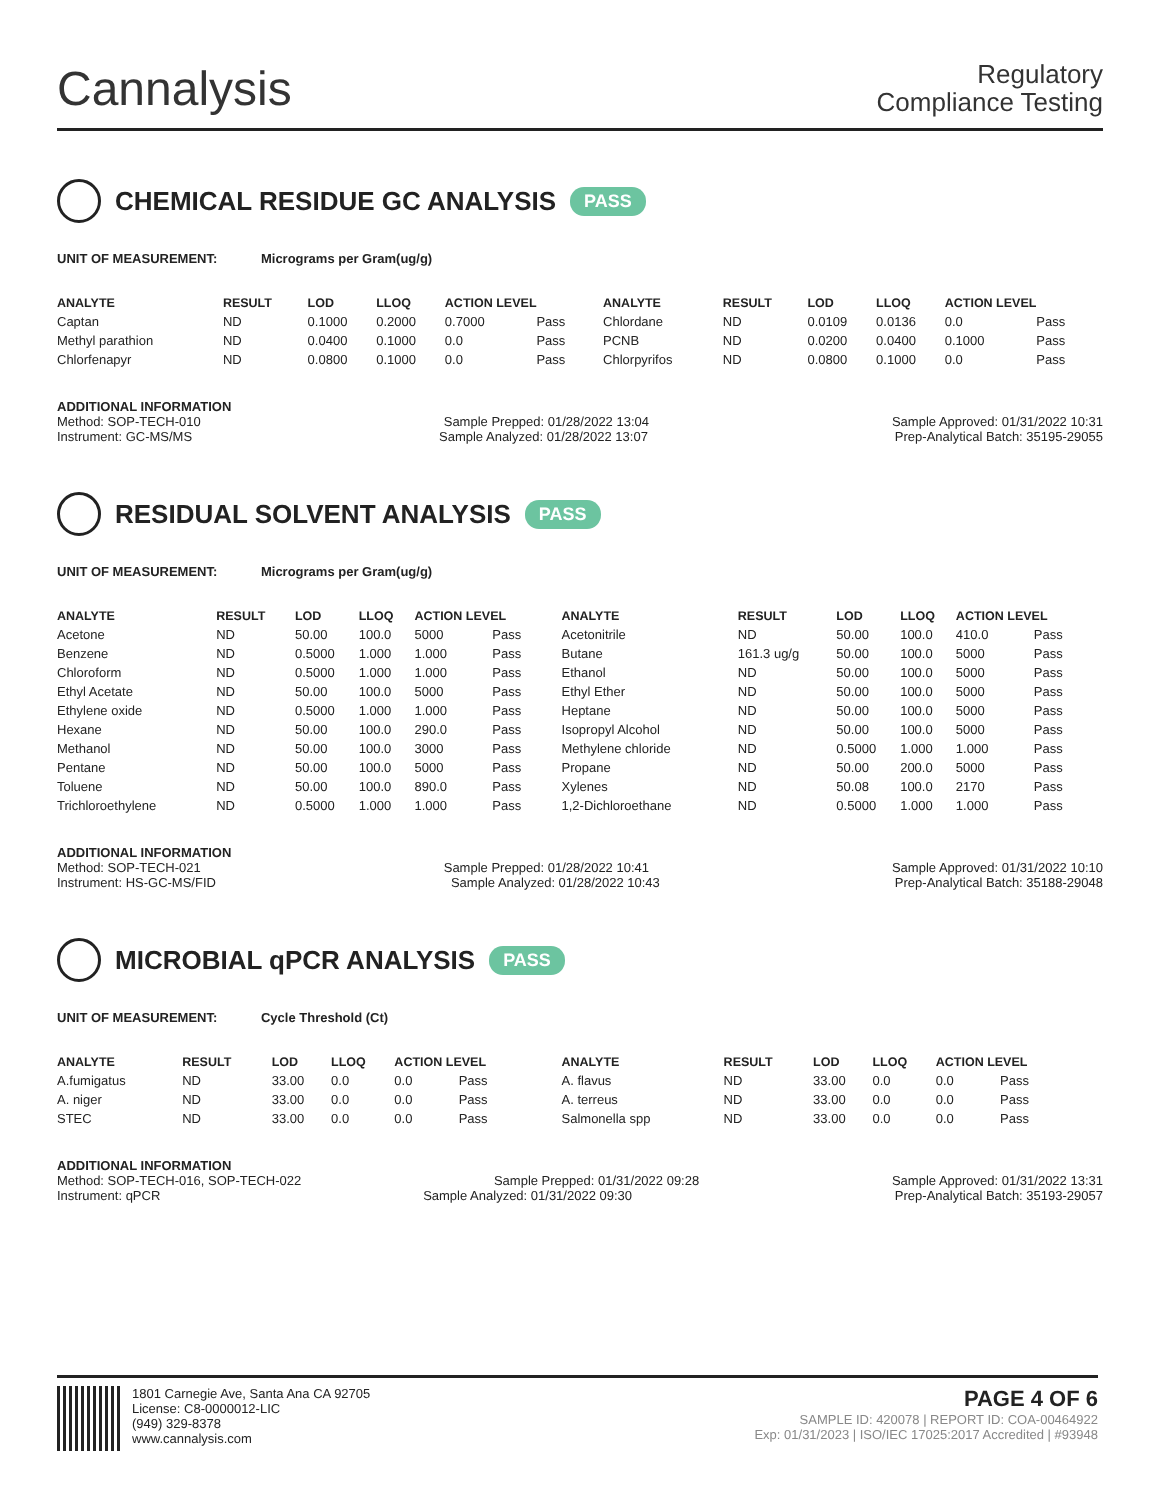Cannalysis
Regulatory
Compliance Testing
CHEMICAL RESIDUE GC ANALYSIS PASS
UNIT OF MEASUREMENT: Micrograms per Gram(ug/g)
| ANALYTE | RESULT | LOD | LLOQ | ACTION LEVEL | | ANALYTE | RESULT | LOD | LLOQ | ACTION LEVEL | |
| --- | --- | --- | --- | --- | --- | --- | --- | --- | --- | --- | --- |
| Captan | ND | 0.1000 | 0.2000 | 0.7000 | Pass | Chlordane | ND | 0.0109 | 0.0136 | 0.0 | Pass |
| Methyl parathion | ND | 0.0400 | 0.1000 | 0.0 | Pass | PCNB | ND | 0.0200 | 0.0400 | 0.1000 | Pass |
| Chlorfenapyr | ND | 0.0800 | 0.1000 | 0.0 | Pass | Chlorpyrifos | ND | 0.0800 | 0.1000 | 0.0 | Pass |
ADDITIONAL INFORMATION
Method: SOP-TECH-010 Sample Prepped: 01/28/2022 13:04 Sample Approved: 01/31/2022 10:31
Instrument: GC-MS/MS Sample Analyzed: 01/28/2022 13:07 Prep-Analytical Batch: 35195-29055
RESIDUAL SOLVENT ANALYSIS PASS
UNIT OF MEASUREMENT: Micrograms per Gram(ug/g)
| ANALYTE | RESULT | LOD | LLOQ | ACTION LEVEL | | ANALYTE | RESULT | LOD | LLOQ | ACTION LEVEL | |
| --- | --- | --- | --- | --- | --- | --- | --- | --- | --- | --- | --- |
| Acetone | ND | 50.00 | 100.0 | 5000 | Pass | Acetonitrile | ND | 50.00 | 100.0 | 410.0 | Pass |
| Benzene | ND | 0.5000 | 1.000 | 1.000 | Pass | Butane | 161.3 ug/g | 50.00 | 100.0 | 5000 | Pass |
| Chloroform | ND | 0.5000 | 1.000 | 1.000 | Pass | Ethanol | ND | 50.00 | 100.0 | 5000 | Pass |
| Ethyl Acetate | ND | 50.00 | 100.0 | 5000 | Pass | Ethyl Ether | ND | 50.00 | 100.0 | 5000 | Pass |
| Ethylene oxide | ND | 0.5000 | 1.000 | 1.000 | Pass | Heptane | ND | 50.00 | 100.0 | 5000 | Pass |
| Hexane | ND | 50.00 | 100.0 | 290.0 | Pass | Isopropyl Alcohol | ND | 50.00 | 100.0 | 5000 | Pass |
| Methanol | ND | 50.00 | 100.0 | 3000 | Pass | Methylene chloride | ND | 0.5000 | 1.000 | 1.000 | Pass |
| Pentane | ND | 50.00 | 100.0 | 5000 | Pass | Propane | ND | 50.00 | 200.0 | 5000 | Pass |
| Toluene | ND | 50.00 | 100.0 | 890.0 | Pass | Xylenes | ND | 50.08 | 100.0 | 2170 | Pass |
| Trichloroethylene | ND | 0.5000 | 1.000 | 1.000 | Pass | 1,2-Dichloroethane | ND | 0.5000 | 1.000 | 1.000 | Pass |
ADDITIONAL INFORMATION
Method: SOP-TECH-021 Sample Prepped: 01/28/2022 10:41 Sample Approved: 01/31/2022 10:10
Instrument: HS-GC-MS/FID Sample Analyzed: 01/28/2022 10:43 Prep-Analytical Batch: 35188-29048
MICROBIAL qPCR ANALYSIS PASS
UNIT OF MEASUREMENT: Cycle Threshold (Ct)
| ANALYTE | RESULT | LOD | LLOQ | ACTION LEVEL | | ANALYTE | RESULT | LOD | LLOQ | ACTION LEVEL | |
| --- | --- | --- | --- | --- | --- | --- | --- | --- | --- | --- | --- |
| A.fumigatus | ND | 33.00 | 0.0 | 0.0 | Pass | A. flavus | ND | 33.00 | 0.0 | 0.0 | Pass |
| A. niger | ND | 33.00 | 0.0 | 0.0 | Pass | A. terreus | ND | 33.00 | 0.0 | 0.0 | Pass |
| STEC | ND | 33.00 | 0.0 | 0.0 | Pass | Salmonella spp | ND | 33.00 | 0.0 | 0.0 | Pass |
ADDITIONAL INFORMATION
Method: SOP-TECH-016, SOP-TECH-022 Sample Prepped: 01/31/2022 09:28 Sample Approved: 01/31/2022 13:31
Instrument: qPCR Sample Analyzed: 01/31/2022 09:30 Prep-Analytical Batch: 35193-29057
1801 Carnegie Ave, Santa Ana CA 92705
License: C8-0000012-LIC
(949) 329-8378
www.cannalysis.com
PAGE 4 OF 6
SAMPLE ID: 420078 | REPORT ID: COA-00464922
Exp: 01/31/2023 | ISO/IEC 17025:2017 Accredited | #93948